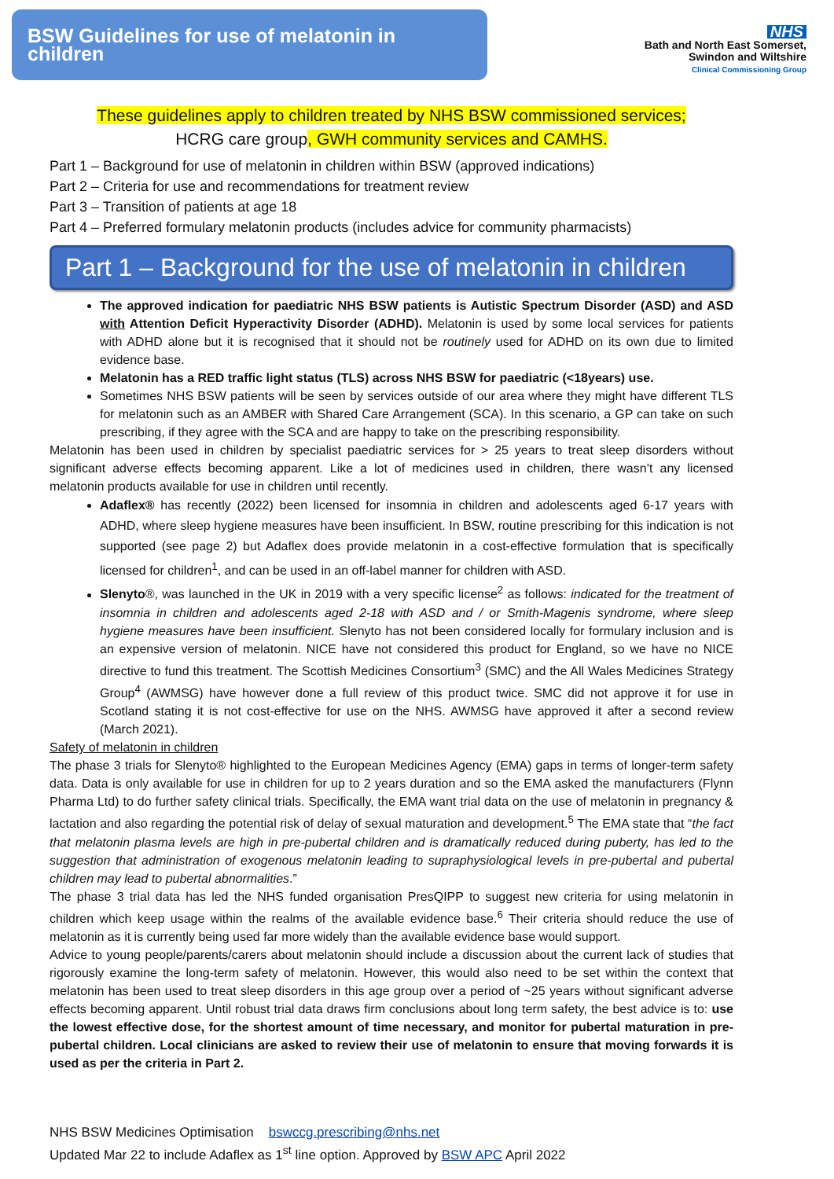BSW Guidelines for use of melatonin in children
NHS
Bath and North East Somerset,
Swindon and Wiltshire
Clinical Commissioning Group
These guidelines apply to children treated by NHS BSW commissioned services;
HCRG care group, GWH community services and CAMHS.
Part 1 – Background for use of melatonin in children within BSW (approved indications)
Part 2 – Criteria for use and recommendations for treatment review
Part 3 – Transition of patients at age 18
Part 4 – Preferred formulary melatonin products (includes advice for community pharmacists)
Part 1 – Background for the use of melatonin in children
The approved indication for paediatric NHS BSW patients is Autistic Spectrum Disorder (ASD) and ASD with Attention Deficit Hyperactivity Disorder (ADHD). Melatonin is used by some local services for patients with ADHD alone but it is recognised that it should not be routinely used for ADHD on its own due to limited evidence base.
Melatonin has a RED traffic light status (TLS) across NHS BSW for paediatric (<18years) use.
Sometimes NHS BSW patients will be seen by services outside of our area where they might have different TLS for melatonin such as an AMBER with Shared Care Arrangement (SCA). In this scenario, a GP can take on such prescribing, if they agree with the SCA and are happy to take on the prescribing responsibility.
Melatonin has been used in children by specialist paediatric services for > 25 years to treat sleep disorders without significant adverse effects becoming apparent. Like a lot of medicines used in children, there wasn’t any licensed melatonin products available for use in children until recently.
Adaflex® has recently (2022) been licensed for insomnia in children and adolescents aged 6-17 years with ADHD, where sleep hygiene measures have been insufficient. In BSW, routine prescribing for this indication is not supported (see page 2) but Adaflex does provide melatonin in a cost-effective formulation that is specifically licensed for children<sup>1</sup>, and can be used in an off-label manner for children with ASD.
Slenyto®, was launched in the UK in 2019 with a very specific license<sup>2</sup> as follows: indicated for the treatment of insomnia in children and adolescents aged 2-18 with ASD and / or Smith-Magenis syndrome, where sleep hygiene measures have been insufficient. Slenyto has not been considered locally for formulary inclusion and is an expensive version of melatonin. NICE have not considered this product for England, so we have no NICE directive to fund this treatment. The Scottish Medicines Consortium<sup>3</sup> (SMC) and the All Wales Medicines Strategy Group<sup>4</sup> (AWMSG) have however done a full review of this product twice. SMC did not approve it for use in Scotland stating it is not cost-effective for use on the NHS. AWMSG have approved it after a second review (March 2021).
Safety of melatonin in children
The phase 3 trials for Slenyto® highlighted to the European Medicines Agency (EMA) gaps in terms of longer-term safety data. Data is only available for use in children for up to 2 years duration and so the EMA asked the manufacturers (Flynn Pharma Ltd) to do further safety clinical trials. Specifically, the EMA want trial data on the use of melatonin in pregnancy & lactation and also regarding the potential risk of delay of sexual maturation and development.<sup>5</sup> The EMA state that “the fact that melatonin plasma levels are high in pre-pubertal children and is dramatically reduced during puberty, has led to the suggestion that administration of exogenous melatonin leading to supraphysiological levels in pre-pubertal and pubertal children may lead to pubertal abnormalities.”
The phase 3 trial data has led the NHS funded organisation PresQIPP to suggest new criteria for using melatonin in children which keep usage within the realms of the available evidence base.<sup>6</sup> Their criteria should reduce the use of melatonin as it is currently being used far more widely than the available evidence base would support.
Advice to young people/parents/carers about melatonin should include a discussion about the current lack of studies that rigorously examine the long-term safety of melatonin. However, this would also need to be set within the context that melatonin has been used to treat sleep disorders in this age group over a period of ~25 years without significant adverse effects becoming apparent. Until robust trial data draws firm conclusions about long term safety, the best advice is to: use the lowest effective dose, for the shortest amount of time necessary, and monitor for pubertal maturation in pre-pubertal children. Local clinicians are asked to review their use of melatonin to ensure that moving forwards it is used as per the criteria in Part 2.
NHS BSW Medicines Optimisation bswccg.prescribing@nhs.net
Updated Mar 22 to include Adaflex as 1<sup>st</sup> line option. Approved by BSW APC April 2022